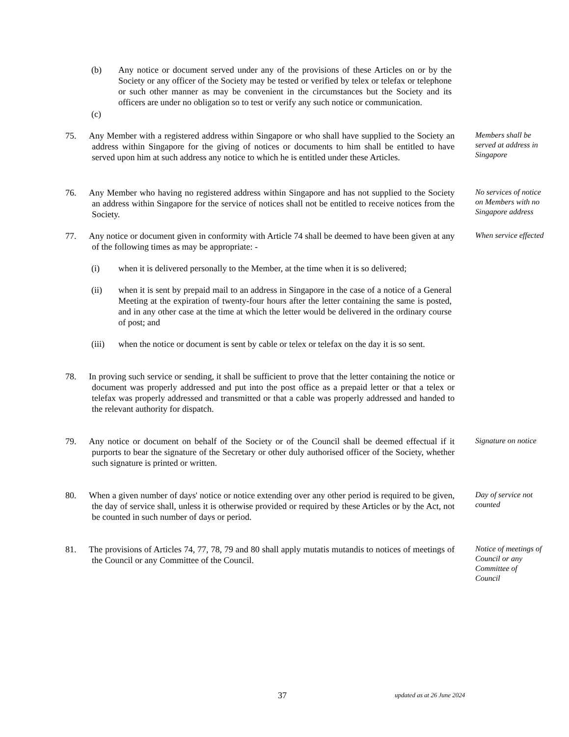(b) Any notice or document served under any of the provisions of these Articles on or by the Society or any officer of the Society may be tested or verified by telex or telefax or telephone or such other manner as may be convenient in the circumstances but the Society and its officers are under no obligation so to test or verify any such notice or communication.
(c)
75. Any Member with a registered address within Singapore or who shall have supplied to the Society an address within Singapore for the giving of notices or documents to him shall be entitled to have served upon him at such address any notice to which he is entitled under these Articles.
Members shall be served at address in Singapore
76. Any Member who having no registered address within Singapore and has not supplied to the Society an address within Singapore for the service of notices shall not be entitled to receive notices from the Society.
No services of notice on Members with no Singapore address
77. Any notice or document given in conformity with Article 74 shall be deemed to have been given at any of the following times as may be appropriate: -
When service effected
(i) when it is delivered personally to the Member, at the time when it is so delivered;
(ii) when it is sent by prepaid mail to an address in Singapore in the case of a notice of a General Meeting at the expiration of twenty-four hours after the letter containing the same is posted, and in any other case at the time at which the letter would be delivered in the ordinary course of post; and
(iii) when the notice or document is sent by cable or telex or telefax on the day it is so sent.
78. In proving such service or sending, it shall be sufficient to prove that the letter containing the notice or document was properly addressed and put into the post office as a prepaid letter or that a telex or telefax was properly addressed and transmitted or that a cable was properly addressed and handed to the relevant authority for dispatch.
79. Any notice or document on behalf of the Society or of the Council shall be deemed effectual if it purports to bear the signature of the Secretary or other duly authorised officer of the Society, whether such signature is printed or written.
Signature on notice
80. When a given number of days' notice or notice extending over any other period is required to be given, the day of service shall, unless it is otherwise provided or required by these Articles or by the Act, not be counted in such number of days or period.
Day of service not counted
81. The provisions of Articles 74, 77, 78, 79 and 80 shall apply mutatis mutandis to notices of meetings of the Council or any Committee of the Council.
Notice of meetings of Council or any Committee of Council
37 updated as at 26 June 2024